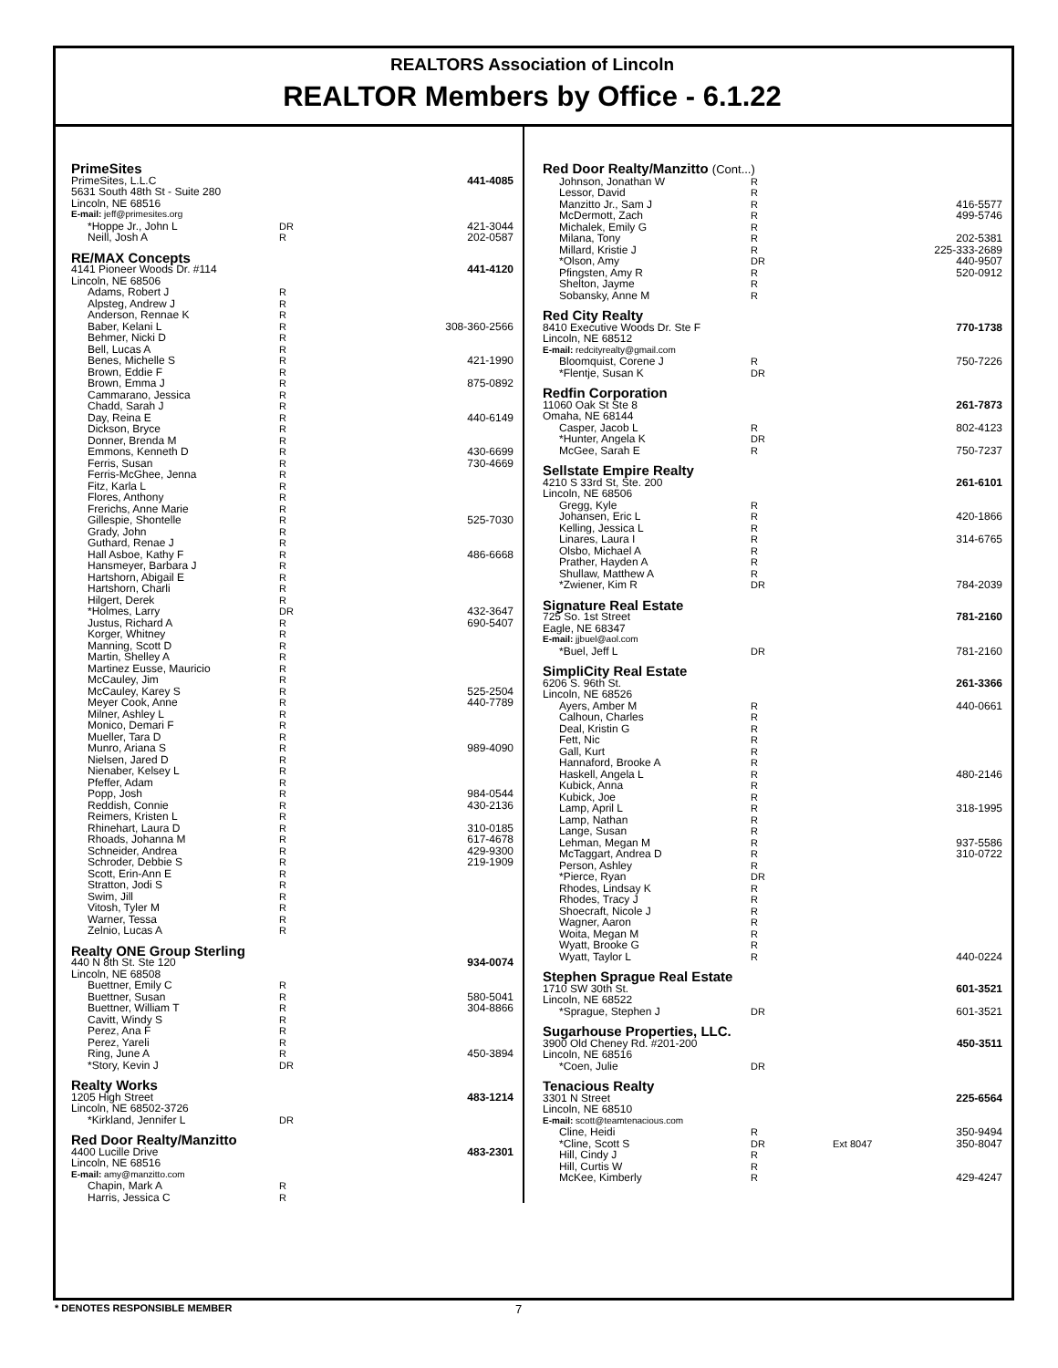REALTORS Association of Lincoln
REALTOR Members by Office - 6.1.22
| PrimeSites | | | |
| PrimeSites, L.L.C | | | 441-4085 |
| 5631 South 48th St - Suite 280 | | | |
| Lincoln, NE 68516 | | | |
| E-mail: jeff@primesites.org | | | |
| *Hoppe Jr., John L | DR | | 421-3044 |
| Neill, Josh A | R | | 202-0587 |
| RE/MAX Concepts | | | |
| 4141 Pioneer Woods Dr. #114 | | | 441-4120 |
| Lincoln, NE 68506 | | | |
| Adams, Robert J | R | | |
| Alpsteg, Andrew J | R | | |
| Anderson, Rennae K | R | | |
| Baber, Kelani L | R | | 308-360-2566 |
| Behmer, Nicki D | R | | |
| Bell, Lucas A | R | | |
| Benes, Michelle S | R | | 421-1990 |
| Brown, Eddie F | R | | |
| Brown, Emma J | R | | 875-0892 |
| Cammarano, Jessica | R | | |
| Chadd, Sarah J | R | | |
| Day, Reina E | R | | 440-6149 |
| Dickson, Bryce | R | | |
| Donner, Brenda M | R | | |
| Emmons, Kenneth D | R | | 430-6699 |
| Ferris, Susan | R | | 730-4669 |
| Ferris-McGhee, Jenna | R | | |
| Fitz, Karla L | R | | |
| Flores, Anthony | R | | |
| Frerichs, Anne Marie | R | | |
| Gillespie, Shontelle | R | | 525-7030 |
| Grady, John | R | | |
| Guthard, Renae J | R | | |
| Hall Asboe, Kathy F | R | | 486-6668 |
| Hansmeyer, Barbara J | R | | |
| Hartshorn, Abigail E | R | | |
| Hartshorn, Charli | R | | |
| Hilgert, Derek | R | | |
| *Holmes, Larry | DR | | 432-3647 |
| Justus, Richard A | R | | 690-5407 |
| Korger, Whitney | R | | |
| Manning, Scott D | R | | |
| Martin, Shelley A | R | | |
| Martinez Eusse, Mauricio | R | | |
| McCauley, Jim | R | | |
| McCauley, Karey S | R | | 525-2504 |
| Meyer Cook, Anne | R | | 440-7789 |
| Milner, Ashley L | R | | |
| Monico, Demari F | R | | |
| Mueller, Tara D | R | | |
| Munro, Ariana S | R | | 989-4090 |
| Nielsen, Jared D | R | | |
| Nienaber, Kelsey L | R | | |
| Pfeffer, Adam | R | | |
| Popp, Josh | R | | 984-0544 |
| Reddish, Connie | R | | 430-2136 |
| Reimers, Kristen L | R | | |
| Rhinehart, Laura D | R | | 310-0185 |
| Rhoads, Johanna M | R | | 617-4678 |
| Schneider, Andrea | R | | 429-9300 |
| Schroder, Debbie S | R | | 219-1909 |
| Scott, Erin-Ann E | R | | |
| Stratton, Jodi S | R | | |
| Swim, Jill | R | | |
| Vitosh, Tyler M | R | | |
| Warner, Tessa | R | | |
| Zelnio, Lucas A | R | | |
| Realty ONE Group Sterling | | | |
| 440 N 8th St. Ste 120 | | | 934-0074 |
| Lincoln, NE 68508 | | | |
| Buettner, Emily C | R | | |
| Buettner, Susan | R | | 580-5041 |
| Buettner, William T | R | | 304-8866 |
| Cavitt, Windy S | R | | |
| Perez, Ana F | R | | |
| Perez, Yareli | R | | |
| Ring, June A | R | | 450-3894 |
| *Story, Kevin J | DR | | |
| Realty Works | | | |
| 1205 High Street | | | 483-1214 |
| Lincoln, NE 68502-3726 | | | |
| *Kirkland, Jennifer L | DR | | |
| Red Door Realty/Manzitto | | | |
| 4400 Lucille Drive | | | 483-2301 |
| Lincoln, NE 68516 | | | |
| E-mail: amy@manzitto.com | | | |
| Chapin, Mark A | R | | |
| Harris, Jessica C | R | | |
| Red Door Realty/Manzitto (Cont...) | | | |
| Johnson, Jonathan W | R | | |
| Lessor, David | R | | |
| Manzitto Jr., Sam J | R | | 416-5577 |
| McDermott, Zach | R | | 499-5746 |
| Michalek, Emily G | R | | |
| Milana, Tony | R | | 202-5381 |
| Millard, Kristie J | R | | 225-333-2689 |
| *Olson, Amy | DR | | 440-9507 |
| Pfingsten, Amy R | R | | 520-0912 |
| Shelton, Jayme | R | | |
| Sobansky, Anne M | R | | |
| Red City Realty | | | |
| 8410 Executive Woods Dr. Ste F | | | 770-1738 |
| Lincoln, NE 68512 | | | |
| E-mail: redcityrealty@gmail.com | | | |
| Bloomquist, Corene J | R | | 750-7226 |
| *Flentje, Susan K | DR | | |
| Redfin Corporation | | | |
| 11060 Oak St Ste 8 | | | 261-7873 |
| Omaha, NE 68144 | | | |
| Casper, Jacob L | R | | 802-4123 |
| *Hunter, Angela K | DR | | |
| McGee, Sarah E | R | | 750-7237 |
| Sellstate Empire Realty | | | |
| 4210 S 33rd St, Ste. 200 | | | 261-6101 |
| Lincoln, NE 68506 | | | |
| Gregg, Kyle | R | | |
| Johansen, Eric L | R | | 420-1866 |
| Kelling, Jessica L | R | | |
| Linares, Laura I | R | | 314-6765 |
| Olsbo, Michael A | R | | |
| Prather, Hayden A | R | | |
| Shullaw, Matthew A | R | | |
| *Zwiener, Kim R | DR | | 784-2039 |
| Signature Real Estate | | | |
| 725 So. 1st Street | | | 781-2160 |
| Eagle, NE 68347 | | | |
| E-mail: jjbuel@aol.com | | | |
| *Buel, Jeff L | DR | | 781-2160 |
| SimpliCity Real Estate | | | |
| 6206 S. 96th St. | | | 261-3366 |
| Lincoln, NE 68526 | | | |
| Ayers, Amber M | R | | 440-0661 |
| Calhoun, Charles | R | | |
| Deal, Kristin G | R | | |
| Fett, Nic | R | | |
| Gall, Kurt | R | | |
| Hannaford, Brooke A | R | | |
| Haskell, Angela L | R | | 480-2146 |
| Kubick, Anna | R | | |
| Kubick, Joe | R | | |
| Lamp, April L | R | | 318-1995 |
| Lamp, Nathan | R | | |
| Lange, Susan | R | | |
| Lehman, Megan M | R | | 937-5586 |
| McTaggart, Andrea D | R | | 310-0722 |
| Person, Ashley | R | | |
| *Pierce, Ryan | DR | | |
| Rhodes, Lindsay K | R | | |
| Rhodes, Tracy J | R | | |
| Shoecraft, Nicole J | R | | |
| Wagner, Aaron | R | | |
| Woita, Megan M | R | | |
| Wyatt, Brooke G | R | | |
| Wyatt, Taylor L | R | | 440-0224 |
| Stephen Sprague Real Estate | | | |
| 1710 SW 30th St. | | | 601-3521 |
| Lincoln, NE 68522 | | | |
| *Sprague, Stephen J | DR | | 601-3521 |
| Sugarhouse Properties, LLC. | | | |
| 3900 Old Cheney Rd. #201-200 | | | 450-3511 |
| Lincoln, NE 68516 | | | |
| *Coen, Julie | DR | | |
| Tenacious Realty | | | |
| 3301 N Street | | | 225-6564 |
| Lincoln, NE 68510 | | | |
| E-mail: scott@teamtenacious.com | | | |
| Cline, Heidi | R | | 350-9494 |
| *Cline, Scott S | DR | Ext 8047 | 350-8047 |
| Hill, Cindy J | R | | |
| Hill, Curtis W | R | | |
| McKee, Kimberly | R | | 429-4247 |
* DENOTES RESPONSIBLE MEMBER 7